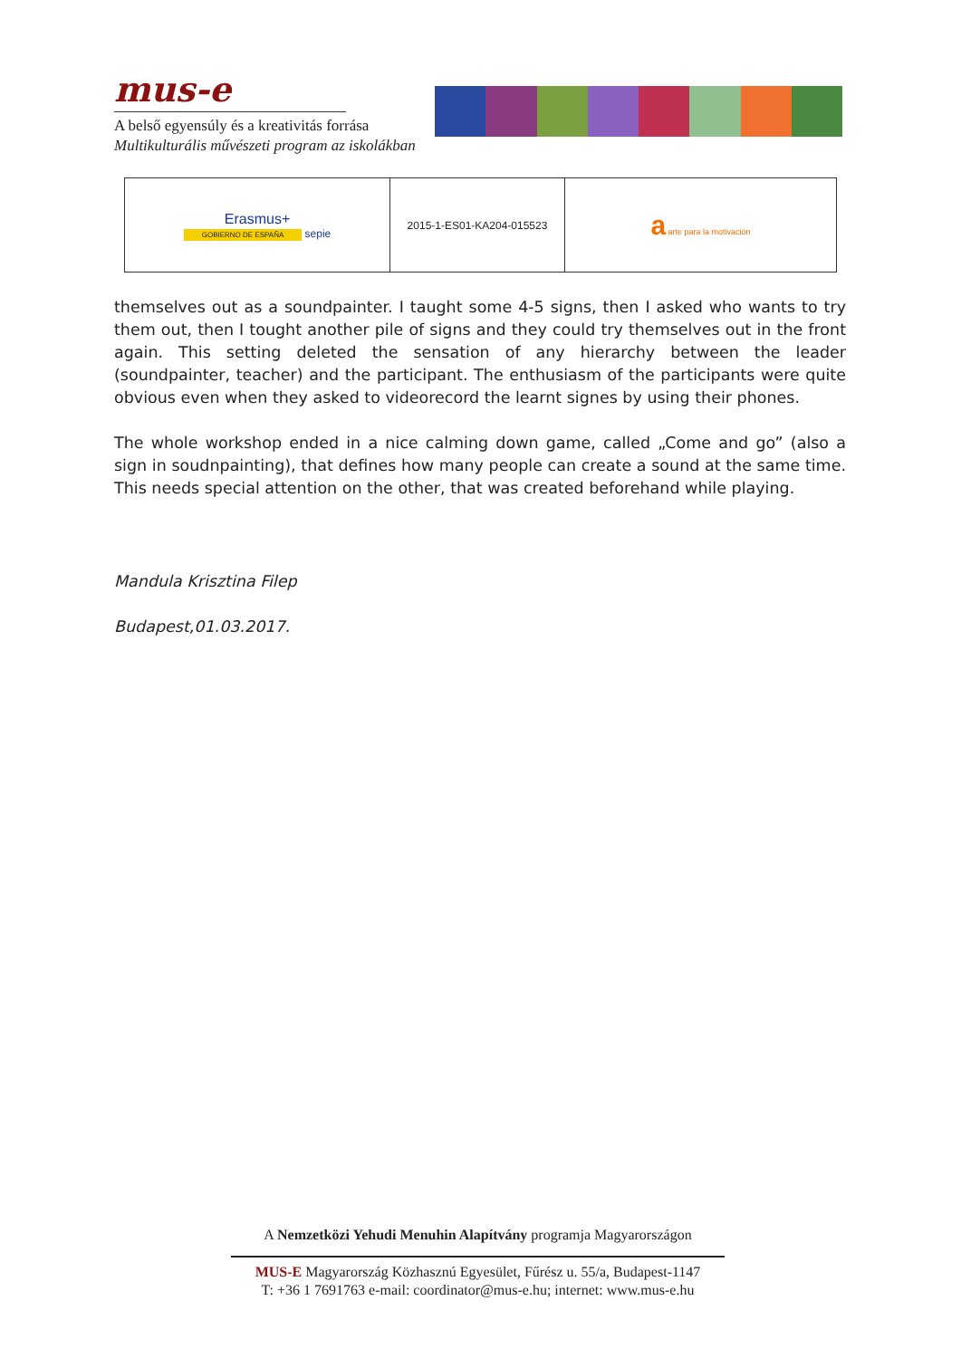mus-e
A belső egyensúly és a kreativitás forrása
Multikulturális művészeti program az iskolákban
| Erasmus+ GOBIERNO DE ESPAÑA sepie | 2015-1-ES01-KA204-015523 | a arte para la motivación |
themselves out as a soundpainter. I taught some 4-5 signs, then I asked who wants to try them out, then I tought another pile of signs and they could try themselves out in the front again. This setting deleted the sensation of any hierarchy between the leader (soundpainter, teacher) and the participant. The enthusiasm of the participants were quite obvious even when they asked to videorecord the learnt signes by using their phones.
The whole workshop ended in a nice calming down game, called „Come and go” (also a sign in soudnpainting), that defines how many people can create a sound at the same time. This needs special attention on the other, that was created beforehand while playing.
Mandula Krisztina Filep
Budapest,01.03.2017.
A Nemzetközi Yehudi Menuhin Alapítvány programja Magyarországon
MUS-E Magyarország Közhasznú Egyesület, Fűrész u. 55/a, Budapest-1147
T: +36 1 7691763 e-mail: coordinator@mus-e.hu; internet: www.mus-e.hu